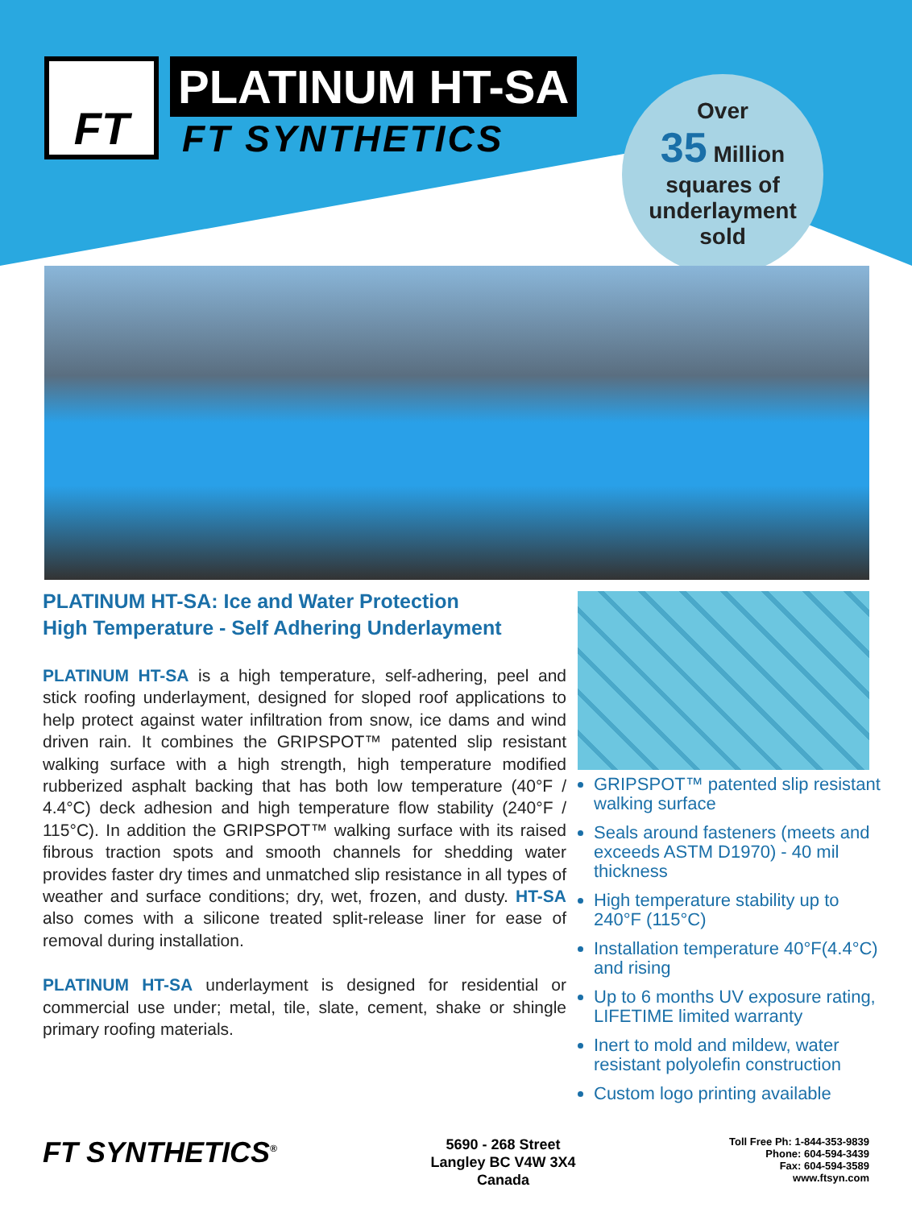FT
PLATINUM HT-SA
FT SYNTHETICS
Over
35 Million
squares of
underlayment
sold
PLATINUM HT-SA: Ice and Water Protection
High Temperature - Self Adhering Underlayment
PLATINUM HT-SA is a high temperature, self-adhering, peel and stick roofing underlayment, designed for sloped roof applications to help protect against water infiltration from snow, ice dams and wind driven rain. It combines the GRIPSPOT™ patented slip resistant walking surface with a high strength, high temperature modified rubberized asphalt backing that has both low temperature (40°F / 4.4°C) deck adhesion and high temperature flow stability (240°F / 115°C). In addition the GRIPSPOT™ walking surface with its raised fibrous traction spots and smooth channels for shedding water provides faster dry times and unmatched slip resistance in all types of weather and surface conditions; dry, wet, frozen, and dusty. HT-SA also comes with a silicone treated split-release liner for ease of removal during installation.
PLATINUM HT-SA underlayment is designed for residential or commercial use under; metal, tile, slate, cement, shake or shingle primary roofing materials.
GRIPSPOT™ patented slip resistant walking surface
Seals around fasteners (meets and exceeds ASTM D1970) - 40 mil thickness
High temperature stability up to 240°F (115°C)
Installation temperature 40°F(4.4°C) and rising
Up to 6 months UV exposure rating, LIFETIME limited warranty
Inert to mold and mildew, water resistant polyolefin construction
Custom logo printing available
FT SYNTHETICS<sup>®</sup>
5690 - 268 Street
Langley BC V4W 3X4
Canada
Toll Free Ph: 1-844-353-9839
Phone: 604-594-3439
Fax: 604-594-3589
www.ftsyn.com